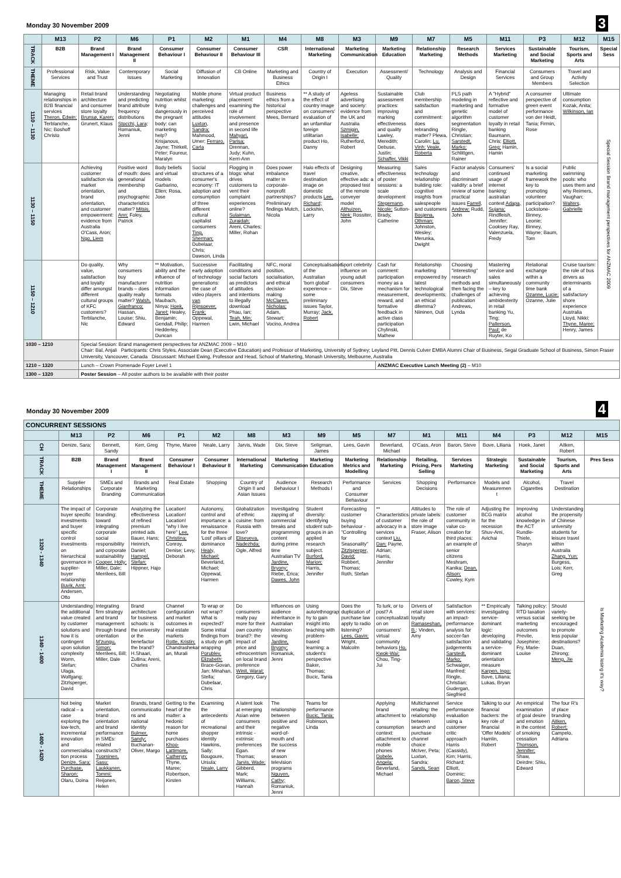Monday 30 November 2009
3
| | M13 | P2 | M6 | P1 | M2 | M1 | M4 | M8 | M3 | M9 | M7 | M5 | M11 | P3 | M12 | M15 |
| --- | --- | --- | --- | --- | --- | --- | --- | --- | --- | --- | --- | --- | --- | --- | --- | --- |
| TRACK | B2B | Brand Management I | Brand Management II | Consumer Behaviour I | Consumer Behaviour II | Consumer Behaviour III | CSR | International Marketing | Marketing Communication | Marketing Education | Relationship Marketing | Research Methods | Services Marketing | Sustainable and Social Marketing | Tourism, Sports and Arts | Special Sess |
| THEME | Professional Services | Risk, Value and Trust | Contemporary Issues | Social Marketing | Diffusion of Innovation | CB Online | Marketing and Business Ethics | Country of Origin I | Execution | Assessment/ Quality | Technology | Analysis and Design | Financial Services | Consumers and Group Members | Travel and Activity Selection | |
| 1110 – 1130 | Managing relationships in B2B financial services Theron, Edwin; Terblanche, Nic; Boshoff Christo | Retail brand architecture and consumer store loyalty Brunsø, Karen; Grunert, Klaus | Understanding and predicting brand attribute frequency distributions Stocchi, Lara; Romaniuk, Jenni | Negotiating nutrition whilst living dangerously in the pregnant body: can marketing help? Krisjanous, Jayne; Thirkell, Peter; Foureur, Maralyn | Mobile phone marketing: challenges and perceived attitudes Luxton, Sandra; Mahmood, Umer; Ferraro, Carla | Virtual product placement: examining the role of involvement and presence in second life Mahyari, Parisa; Drennan, Judy; Kuhn, Kerri-Ann | Business ethics from a historical perspective Mees, Bernard | ** A study of the effect of country image on consumers' evaluation of an unfamiliar foreign utilitarian product Ho, Danny | Ageless advertising and society: evidence from the UK and Australia Szmigin, Isabelle; Rutherford, Robert | Sustainable assessment practices: improving marking effectiveness and quality Lawley, Meredith; Debuse, Justin; Schaffer, Vikki | Club membership satisfaction and commitment: does rebranding matter? Plewa, Carolin; Lu, Vinh; Veale, Roberta | PLS path modeling in marketing and genetic algorithm segmentation Ringle, Christian; Sarstedt, Marko; Schlittgen, Rainer | A "Hybrid" reflective and formative model of customer loyalty in retail banking Baumann, Chris; Elliott, Greg; Hamin, Hamin | A consumer perspective of green event performance von der Heidt, Tania; Firmin, Rose | Ultimate consumption Kozak, Anita; Wilkinson, Ian | Special Session Brand management perspectives for ANZMAC 2009 |
| 1130 – 1150 | | Achieving customer satisfaction via market orientation, brand orientation, and customer empowerment: evidence from Australia O'Cass, Aron; Ngo, Liem | Positive word of mouth: does generational membership and psychographic characteristics matter? Mitsis, Ann; Foley, Patrick | Body beliefs and virtual models Garbarino, Ellen; Rosa, Jose | Social structures of a consumer's economy: IT adoption and consumption of three different cultural capitalist consumers Ting, Sherman; Dubelaar, Chris; Dawson, Linda | Flogging in blogs: what drives customers to vent their complaint experiences online? Sulaiman, Zuraidah; Areni, Charles; Miller, Rohan | Does power imbalance matter in corporate-nonprofit partnerships? Preliminary findings Mutch, Nicola | Halo effects of travel destination image on domestic products Lee, Richard; Lockshin, Larry | Designing creative, effective ads: a proposed test of the remote conveyer model Althuizen, Niek; Rossiter, John | Measuring effectiveness of poster sessions: a scale development Stegemann, Nicole; Sutton-Brady, Catherine | Sales technology relationship building role: cognitive insights from salespeople and customers Boujena, Othman; Johnston, Wesley; Merunka, Dwight | Factor analysis and discriminant validity: a brief review of some practical issues Farrell, Andrew; Rudd, John | Consumers' continued usage of internet banking: australian context Adapa, Sujana; Rindfleish, Jennifer; Cooksey Ray, Valenzuela, Fredy | Is a social marketing framework the key to promoting volunteer participation? Lockstone-Binney, Leonie; Binney, Wayne; Baum, Tom | Public swimming pools: who uses them and why Reimers, Vaughan; Walters, Gabrielle | |
| 1150 – 1210 | | Do quality, value, satisfaction and loyalty differ amongst different cultural groups of KFC customers? Terblanche, Nic | Why consumers buy manufacturer brands – does quality really matter? Walsh, Gianfranco; Hassan, Louise; Shiu, Edward | ** Motivation, ability and the influence of nutrition information formats Maubach, Ninya; Hoek, Janet; Healey, Benjamin; Gendall, Philip; Hedderley, Duncan | Successive early adoption of technology generations: the case of video players van Rijnsoever, Frank; Oppewal, Harmen | Facilitating conditions and social factors as predictors of attitudes and intentions to illegally download Phau, Ian; Teah, Min; Lwin, Michael | NFC, moral position, socialisation, and ethical decision-making McClaren, Nicholas; Adam, Stewart; Vocino, Andrea | Conceptualisation of the Australian 'born global' experience – some preliminary issues Taylor, Murray; Jack, Robert | Sport celebrity influence on young adult consumers Dix, Steve | Cash for comment: participation money as a mechanism for measurement, reward, and formative feedback in active class participation Chylinski, Mathew | Relationship marketing empowered by latest technological developments; an ethical dilemma? Niininen, Outi | Choosing "interesting" research methods and then facing the challenges of publication Andrews, Lynda | Mastering service and sales simultaneously – key to achieving ambidexterity in retail banking Yu, Ting; Patterson, Paul; de Ruyter, Ko | Relational exchange within a community time bank Ozanne, Lucie; Ozanne, Julie | Cruise tourism: the role of bus drivers as determinants of a satisfactory shore experience Australia Lloyd, Nikki; Thyne, Maree; Henry, James | |
| 1030 – 1210 | | Special Session: Brand management perspectives for ANZMAC 2009 – M10 Chair: Bal, Anjali Participants: Chris Styles, Associate Dean (Executive Education) and Professor of Marketing, University of Sydney; Leyland Pitt, Dennis Culver EMBA Alumni Chair of Business, Segal Graduate School of Business, Simon Fraser University, Vancouver, Canada Discussant: Michael Ewing, Professor and Head, School of Marketing, Monash University, Melbourne, Australia | | | | | | | | | | | | | | |
| 1210 – 1320 | | Lunch – Crown Promenade Foyer Level 1 | | | | | | | | ANZMAC Executive Lunch Meeting (2) – M10 | | | | | | |
| 1300 – 1320 | | Poster Session – All poster authors to be available with their poster | | | | | | | | | | | | | | |
Monday 30 November 2009
4
| CONCURRENT SESSIONS | | | | | | | | | | | | | | | | |
| | M13 | P2 | M6 | P1 | M2 | M8 | M3 | M9 | M5 | M7 | M1 | M11 | M4 | P3 | M12 | M15 |
| CH | Denize, Sara; | Bennett, Sandy | Kerr, Greg | Thyne, Maree | Neale, Larry | Jarvis, Wade | Dix, Steve | Seligman, James | Lees, Gavin | Beverland, Michael | O'Cass, Aron | Baron, Steve | Bove, Liliana | Hoek, Janet | Aitken, Robert | |
| TRACK | B2B | Brand Management I | Brand Management II | Consumer Behaviour I | Consumer Behaviour II | International Marketing | Marketing Communication | Marketing Education | Marketing Metrics and Modelling | Relationship Marketing | Retailing, Pricing, Pers Selling | Services Marketing | Strategic Marketing | Sustainable and Social Marketing | Tourism, Sports and Arts | Pres Sess |
| THEME | Supplier Relationships | SMEs and Corporate Branding | Brands and Marketing Communication | Real Estate | Shopping | Country of Origin II and Asian Issues | Audience Behaviour I | Research Methods I | Performance and Consumer Behaviour | Services | Shopping Decisions | Performance | Models and Measuremen t | Alcohol, Cigarettes | Travel Destination | |
| 1320 - 1340 | The impact of buyer specific investments and buyer specific control investments on hierarchical governance in supplier-buyer relationship Buvik, Arnt; Andersen, Otto | Corporate branding: toward integrating corporate social responsibility and corporate sustainability Cooper, Holly; Miller, Dale; Merrilees, Bill | Analyzing the effectiveness of refined premium printed ads Bauer, Hans; Heinrich, Daniel; Hampel, Stefan; Hippner, Hajo | Location! Location! Location! "why I live here" Lee, Christina; Conroy, Denise; Levy, Deborah | Autonomy, control and importance: a renaissance for the three 'Lost' pillars of dominance Healy, Michael; Beverland, Michael; Oppewal, Harmen | Globalization of ethnic cuisine: from Russia with love? Eliseyeva, Nadezhda; Ogle, Alfred | Investigating zapping of commercial breaks and programming content during prime time Australian TV Jardine, Bryony; Riebe, Erica; Dawes, John | Student diversity: identifying student sub-groups in an applied research subject. Burford, Marion; Harris, Jennifer | Forecasting customer buying behaviour - "Controlling for Seasonality" Zitzlsperger, David; Robbert, Thomas; Roth, Stefan | ** Characteristics of customer advocacy in a services context Liu, Dan; Payne, Adrian; Harris, Jennifer | Attitudes to private labels: the role of store image Fraser, Alison | The role of customer community in value co-creation for third places: an example of senior citizens Meshram, Kanika; Dean, Alison; Cowley, Kym | Adjusting the BCG matrix for the recession Shuv-Ami, Avichai | Improving alcohol knowledge in the ACT Rundle-Thiele, Sharyn | Understanding the propensity of Chinese university students for leisure travel within Australia Zhang, Yun; Burgess, Lois; Kerr, Greg | Is Marketing Academia losing it's way? |
| 1340 - 1400 | Understanding the additional value created by customer solutions and how it is contingent upon solution complexity Worm, Stefan; Ulaga, Wolfgang; Zitzlsperger, David | Integrating firm strategy and brand management through brand orientation M'zungu, Simon; Merrilees, Bill; Miller, Dale | Brand architecture for business schools: is the university or the benefactor the brand? H.Shaari, Zullina; Areni, Charles | Channel configuration and market outcomes in real estate markets Rotte, Kristin; Chandrashekar an, Murali | To wrap or not wrap? What is expected? Some initial findings from a study on gift wrapping Porublev, Elizabeth; Brace-Govan, Jan; Minahan, Stella; Dubelaar, Chris | Do consumers really pay more for their own country brand?: the impact of price and ethnocentrism on local brand preference Winit, Warat; Gregory, Gary | Influences on audience inheritance in Australian television viewing Jardine, Bryony; Romaniuk, Jenni | Using auto/ethnograp hy to gain insight into teaching with problem-based learning: a student's perspective Baker, Thomas; Bucic, Tania | Does the duplication of purchase law apply to radio listening? Lees, Gavin; Wright, Malcolm | To lurk, or to post? A conceptualizati on on consumers' virtual community behaviors Ho, Kwok-Wai; Chou, Ting-Jui | Drivers of retail store loyalty Ramaseshan, B.; Vinden, Amy | Satisfaction with services: an impact-performance analysis for soccer-fan satisfaction judgements Sarstedt, Marko; Schwaiger, Manfred; Ringle, Christian; Gudergan, Siegfried | ** Empirically investigating service-dominant logic: developing and validating a service-dominant orientation measure Karpen, Ingo; Bove, Liliana; Lukas, Bryan | Talking policy: RTD taxation versus social marketing outcomes Previte, Josephine; Fry, Marie-Louise | Should variety-seeking be encouraged to promote less popular destinations? Duan, Zhirong; Meng, Jie | |
| 1400 - 1420 | Not being radical – a case exploring the low-tech, incremental innovation and commercialisa tion process Denize, Sara; Purchase, Sharon; Olaru, Doina | Market orientation, brand orientation and brand performance in SMEs: related constructs? Tuominen, Sasu; Laukkanen, Tommi; Reijonen, Helen | Brands, brand communicatio ns and national identity Bulmer, Sandy; Buchanan-Oliver, Margo | Getting to the heart of the matter: a hedonic reason for home purchases Khoo-Lattimore, Catheryn; Thyne, Maree; Robertson, Kirsten | Examining the antecedents of recreational shopper identity Hawkins, Sally; Bougoure, Ursula; Neale, Larry | A latent look at emerging Asian wine consumers and their intrinsic - extrinsic preferences Egan. Thomas; Jarvis, Wade; Gibberd, Mark; Williams, Hannah | The relationship between positive and negative word-of-mouth and the success of new season television programs Nguyen, Cathy; Romaniuk, Jenni | Teams for performance Bucic, Tania; Robinson, Linda | | Applying brand attachment to a consumption context: attachment to mobile phones Dobele, Angela; Beverland, Michael | Multichannel retailing: the relationship between search and purchase channel choice McIver, Peta; Luxton, Sandra; Sands, Sean | Service performance evaluation using a customer critic approach Harris (Cassidy), Kim; Harris, Richard; Elliott, Dominic; Baron, Steve | Talking to our financial backers: the key role of financial 'Offer Models' Hamlin, Robert | An empirical examination of goal desire and emotion in the context of smoking cessation Thomson, Jennifer; Shaw, Deirdre; Shiu, Edward | The four R's of place branding Aitken, Robert; Campelo, Adriana | |